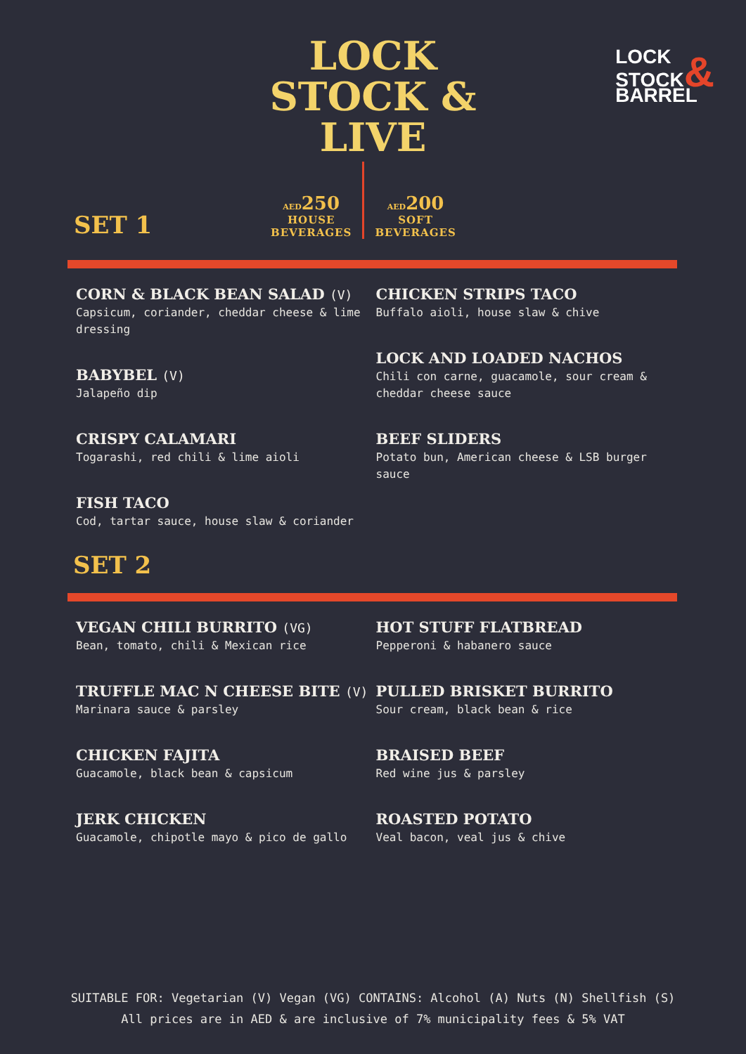LOCK
STOCK &
LIVE
LOCK
STOCK&
BARREL
SET 1
AED 250
HOUSE
BEVERAGES
AED 200
SOFT
BEVERAGES
CORN & BLACK BEAN SALAD (V)
Capsicum, coriander, cheddar cheese & lime dressing
BABYBEL (V)
Jalapeño dip
CRISPY CALAMARI
Togarashi, red chili & lime aioli
FISH TACO
Cod, tartar sauce, house slaw & coriander
CHICKEN STRIPS TACO
Buffalo aioli, house slaw & chive
LOCK AND LOADED NACHOS
Chili con carne, guacamole, sour cream & cheddar cheese sauce
BEEF SLIDERS
Potato bun, American cheese & LSB burger sauce
SET 2
VEGAN CHILI BURRITO (VG)
Bean, tomato, chili & Mexican rice
TRUFFLE MAC N CHEESE BITE (V)
Marinara sauce & parsley
CHICKEN FAJITA
Guacamole, black bean & capsicum
JERK CHICKEN
Guacamole, chipotle mayo & pico de gallo
HOT STUFF FLATBREAD
Pepperoni & habanero sauce
PULLED BRISKET BURRITO
Sour cream, black bean & rice
BRAISED BEEF
Red wine jus & parsley
ROASTED POTATO
Veal bacon, veal jus & chive
SUITABLE FOR: Vegetarian (V) Vegan (VG) CONTAINS: Alcohol (A) Nuts (N) Shellfish (S)
All prices are in AED & are inclusive of 7% municipality fees & 5% VAT